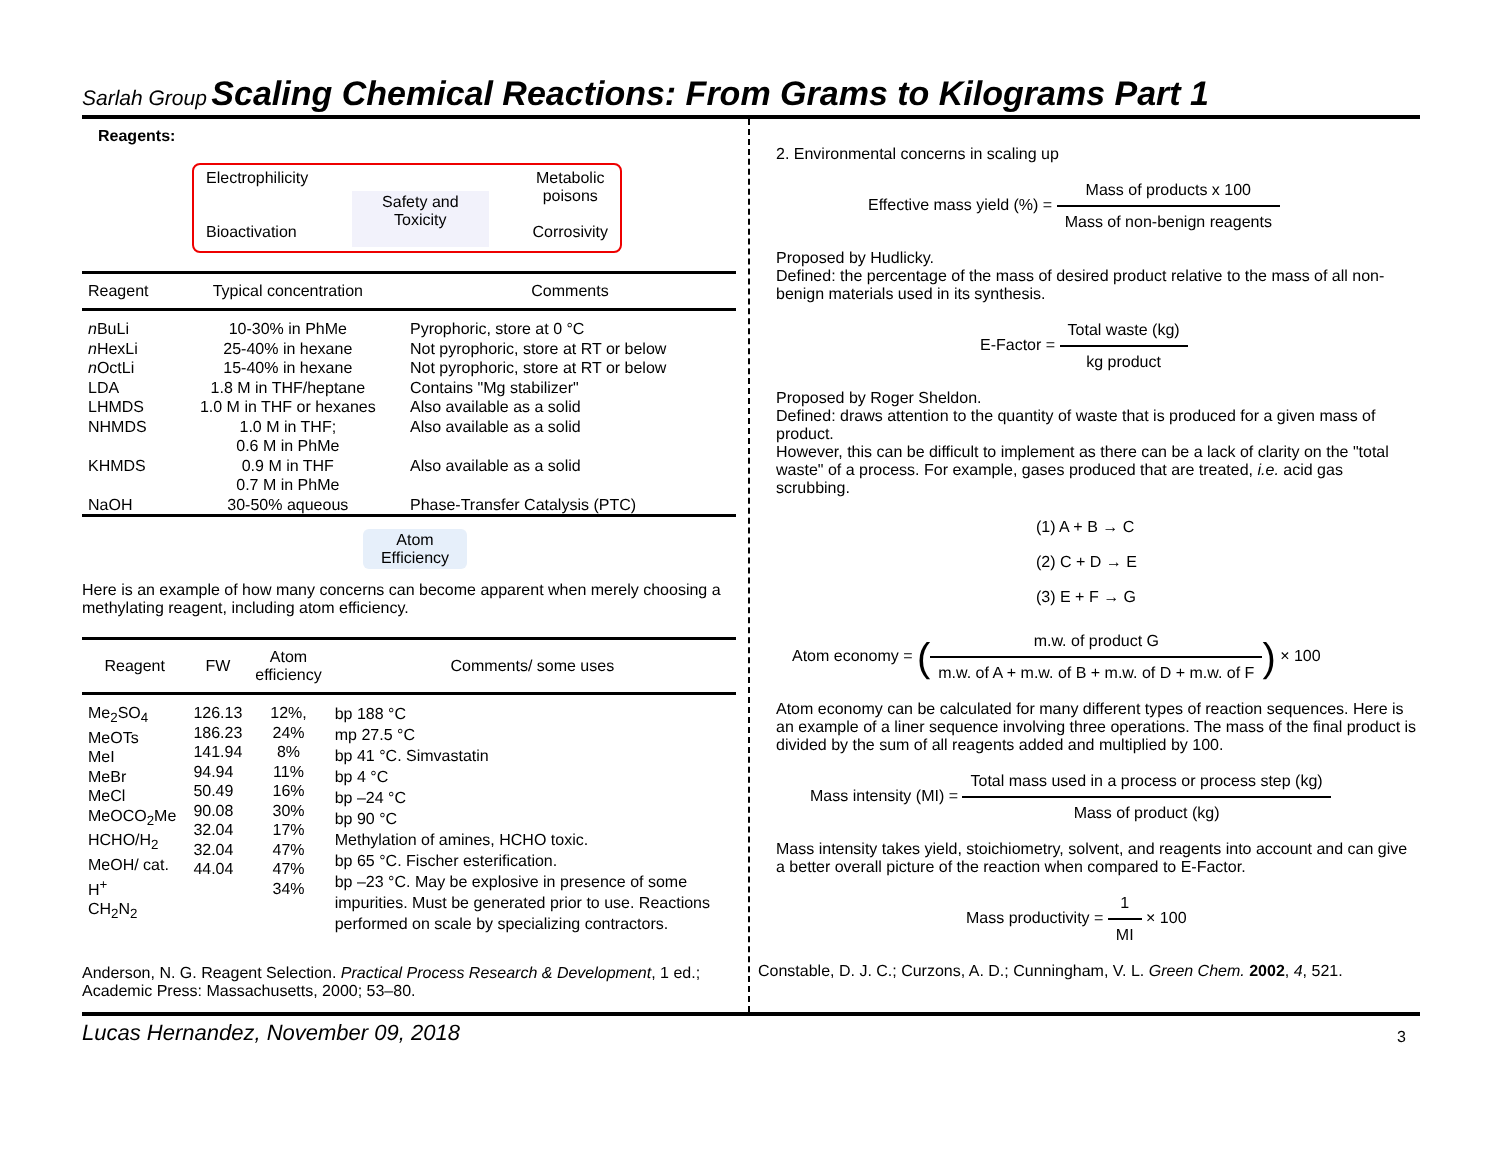Sarlah Group Scaling Chemical Reactions: From Grams to Kilograms Part 1
Reagents:
Electrophilicity
Bioactivation
Safety and
Toxicity
Metabolic
poisons
Corrosivity
| Reagent | Typical concentration | Comments |
| --- | --- | --- |
| n BuLi n HexLi n OctLi LDA LHMDS NHMDS KHMDS NaOH | 10-30% in PhMe 25-40% in hexane 15-40% in hexane 1.8 M in THF/heptane 1.0 M in THF or hexanes 1.0 M in THF; 0.6 M in PhMe 0.9 M in THF 0.7 M in PhMe 30-50% aqueous | Pyrophoric, store at 0 °C Not pyrophoric, store at RT or below Not pyrophoric, store at RT or below Contains "Mg stabilizer" Also available as a solid Also available as a solid Also available as a solid Phase-Transfer Catalysis (PTC) |
Atom Efficiency
Here is an example of how many concerns can become apparent when merely choosing a methylating reagent, including atom efficiency.
| Reagent | FW | Atom efficiency | Comments/ some uses |
| --- | --- | --- | --- |
| Me<sub>2</sub>SO<sub>4</sub> MeOTs MeI MeBr MeCl MeOCO<sub>2</sub>Me HCHO/H<sub>2</sub> MeOH/ cat. H<sup>+</sup> CH<sub>2</sub>N<sub>2</sub> | 126.13 186.23 141.94 94.94 50.49 90.08 32.04 32.04 44.04 | 12%, 24% 8% 11% 16% 30% 17% 47% 47% 34% | bp 188 °C mp 27.5 °C bp 41 °C. Simvastatin bp 4 °C bp –24 °C bp 90 °C Methylation of amines, HCHO toxic. bp 65 °C. Fischer esterification. bp –23 °C. May be explosive in presence of some impurities. Must be generated prior to use. Reactions performed on scale by specializing contractors. |
Anderson, N. G. Reagent Selection. Practical Process Research & Development, 1 ed.; Academic Press: Massachusetts, 2000; 53–80.
2. Environmental concerns in scaling up
Effective mass yield (%) = Mass of products x 100 Mass of non-benign reagents
Proposed by Hudlicky.
Defined: the percentage of the mass of desired product relative to the mass of all non-benign materials used in its synthesis.
E-Factor = Total waste (kg) kg product
Proposed by Roger Sheldon.
Defined: draws attention to the quantity of waste that is produced for a given mass of product.
However, this can be difficult to implement as there can be a lack of clarity on the "total waste" of a process. For example, gases produced that are treated, i.e. acid gas scrubbing.
(1) A + B → C
(2) C + D → E
(3) E + F → G
Atom economy = (m.w. of product G m.w. of A + m.w. of B + m.w. of D + m.w. of F) × 100
Atom economy can be calculated for many different types of reaction sequences. Here is an example of a liner sequence involving three operations. The mass of the final product is divided by the sum of all reagents added and multiplied by 100.
Mass intensity (MI) = Total mass used in a process or process step (kg) Mass of product (kg)
Mass intensity takes yield, stoichiometry, solvent, and reagents into account and can give a better overall picture of the reaction when compared to E-Factor.
Mass productivity = 1 MI × 100
Constable, D. J. C.; Curzons, A. D.; Cunningham, V. L. Green Chem. 2002, 4, 521.
Lucas Hernandez, November 09, 2018 3